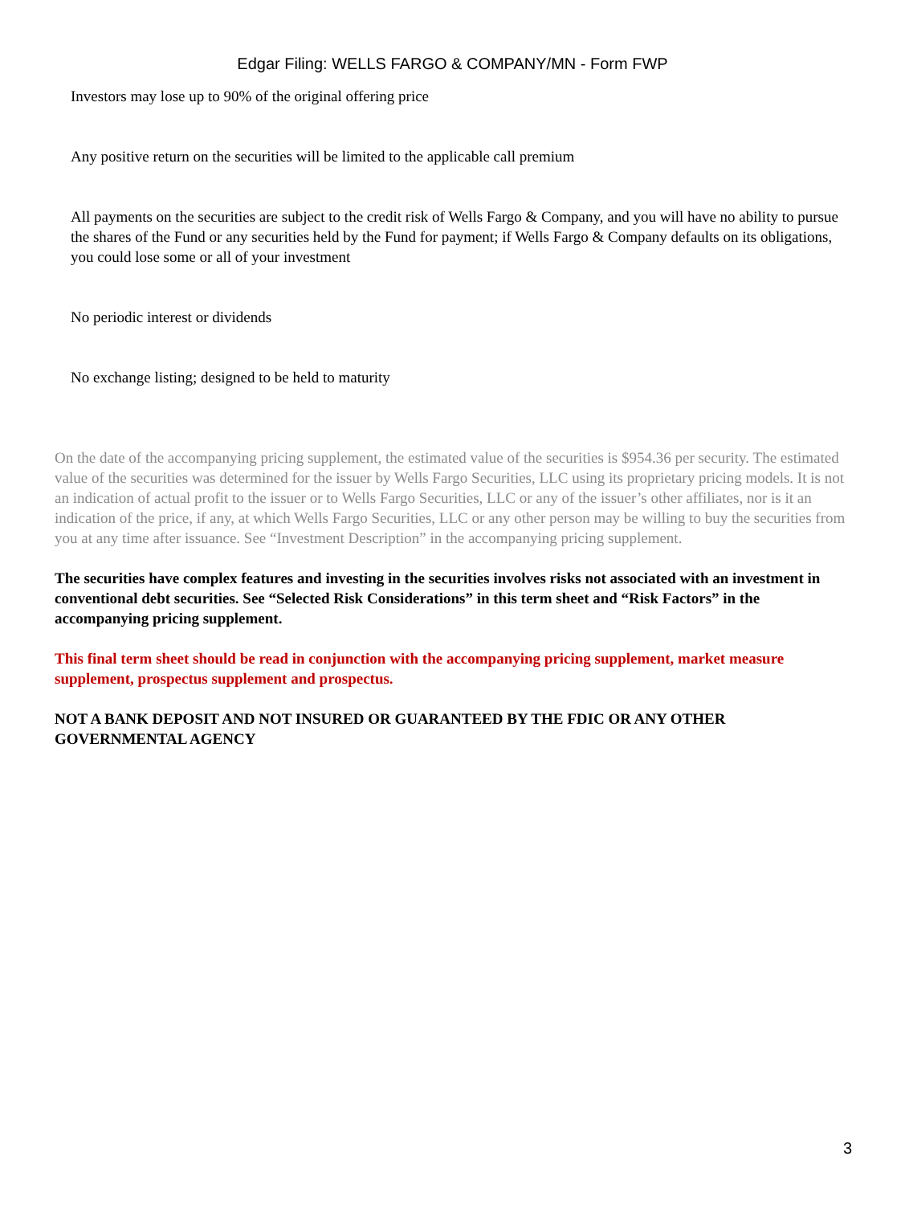Edgar Filing: WELLS FARGO & COMPANY/MN - Form FWP
Investors may lose up to 90% of the original offering price
Any positive return on the securities will be limited to the applicable call premium
All payments on the securities are subject to the credit risk of Wells Fargo & Company, and you will have no ability to pursue the shares of the Fund or any securities held by the Fund for payment; if Wells Fargo & Company defaults on its obligations, you could lose some or all of your investment
No periodic interest or dividends
No exchange listing; designed to be held to maturity
On the date of the accompanying pricing supplement, the estimated value of the securities is $954.36 per security. The estimated value of the securities was determined for the issuer by Wells Fargo Securities, LLC using its proprietary pricing models. It is not an indication of actual profit to the issuer or to Wells Fargo Securities, LLC or any of the issuer’s other affiliates, nor is it an indication of the price, if any, at which Wells Fargo Securities, LLC or any other person may be willing to buy the securities from you at any time after issuance. See “Investment Description” in the accompanying pricing supplement.
The securities have complex features and investing in the securities involves risks not associated with an investment in conventional debt securities. See “Selected Risk Considerations” in this term sheet and “Risk Factors” in the accompanying pricing supplement.
This final term sheet should be read in conjunction with the accompanying pricing supplement, market measure supplement, prospectus supplement and prospectus.
NOT A BANK DEPOSIT AND NOT INSURED OR GUARANTEED BY THE FDIC OR ANY OTHER GOVERNMENTAL AGENCY
3